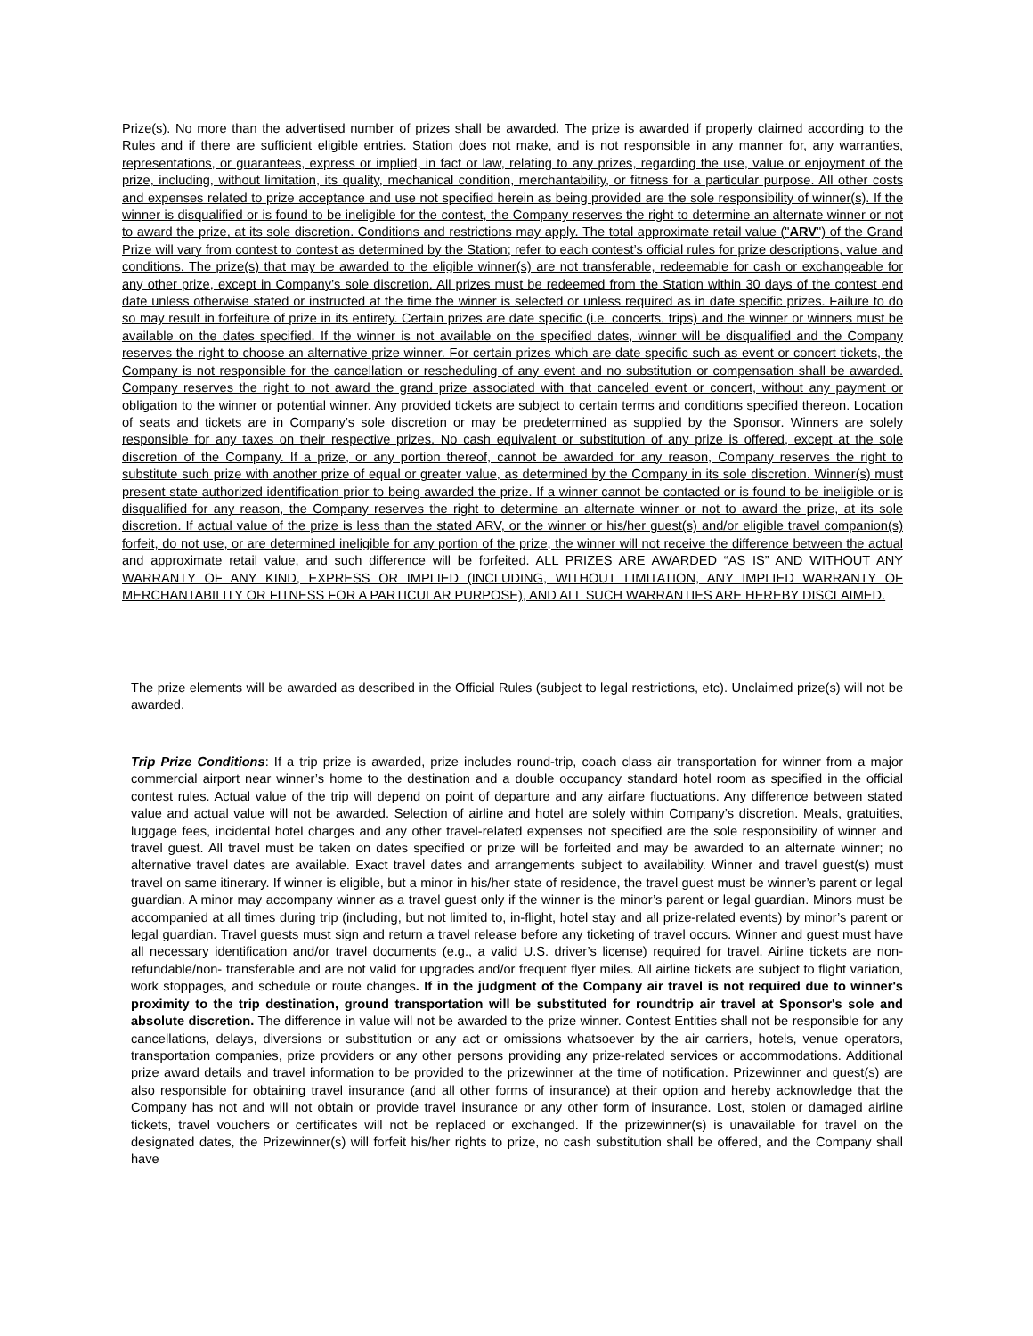Prize(s). No more than the advertised number of prizes shall be awarded. The prize is awarded if properly claimed according to the Rules and if there are sufficient eligible entries. Station does not make, and is not responsible in any manner for, any warranties, representations, or guarantees, express or implied, in fact or law, relating to any prizes, regarding the use, value or enjoyment of the prize, including, without limitation, its quality, mechanical condition, merchantability, or fitness for a particular purpose. All other costs and expenses related to prize acceptance and use not specified herein as being provided are the sole responsibility of winner(s). If the winner is disqualified or is found to be ineligible for the contest, the Company reserves the right to determine an alternate winner or not to award the prize, at its sole discretion. Conditions and restrictions may apply. The total approximate retail value ("ARV") of the Grand Prize will vary from contest to contest as determined by the Station; refer to each contest’s official rules for prize descriptions, value and conditions. The prize(s) that may be awarded to the eligible winner(s) are not transferable, redeemable for cash or exchangeable for any other prize, except in Company’s sole discretion. All prizes must be redeemed from the Station within 30 days of the contest end date unless otherwise stated or instructed at the time the winner is selected or unless required as in date specific prizes. Failure to do so may result in forfeiture of prize in its entirety. Certain prizes are date specific (i.e. concerts, trips) and the winner or winners must be available on the dates specified. If the winner is not available on the specified dates, winner will be disqualified and the Company reserves the right to choose an alternative prize winner. For certain prizes which are date specific such as event or concert tickets, the Company is not responsible for the cancellation or rescheduling of any event and no substitution or compensation shall be awarded. Company reserves the right to not award the grand prize associated with that canceled event or concert, without any payment or obligation to the winner or potential winner. Any provided tickets are subject to certain terms and conditions specified thereon. Location of seats and tickets are in Company’s sole discretion or may be predetermined as supplied by the Sponsor. Winners are solely responsible for any taxes on their respective prizes. No cash equivalent or substitution of any prize is offered, except at the sole discretion of the Company. If a prize, or any portion thereof, cannot be awarded for any reason, Company reserves the right to substitute such prize with another prize of equal or greater value, as determined by the Company in its sole discretion. Winner(s) must present state authorized identification prior to being awarded the prize. If a winner cannot be contacted or is found to be ineligible or is disqualified for any reason, the Company reserves the right to determine an alternate winner or not to award the prize, at its sole discretion. If actual value of the prize is less than the stated ARV, or the winner or his/her guest(s) and/or eligible travel companion(s) forfeit, do not use, or are determined ineligible for any portion of the prize, the winner will not receive the difference between the actual and approximate retail value, and such difference will be forfeited. ALL PRIZES ARE AWARDED “AS IS” AND WITHOUT ANY WARRANTY OF ANY KIND, EXPRESS OR IMPLIED (INCLUDING, WITHOUT LIMITATION, ANY IMPLIED WARRANTY OF MERCHANTABILITY OR FITNESS FOR A PARTICULAR PURPOSE), AND ALL SUCH WARRANTIES ARE HEREBY DISCLAIMED.
The prize elements will be awarded as described in the Official Rules (subject to legal restrictions, etc). Unclaimed prize(s) will not be awarded.
Trip Prize Conditions: If a trip prize is awarded, prize includes round-trip, coach class air transportation for winner from a major commercial airport near winner’s home to the destination and a double occupancy standard hotel room as specified in the official contest rules. Actual value of the trip will depend on point of departure and any airfare fluctuations. Any difference between stated value and actual value will not be awarded. Selection of airline and hotel are solely within Company’s discretion. Meals, gratuities, luggage fees, incidental hotel charges and any other travel-related expenses not specified are the sole responsibility of winner and travel guest. All travel must be taken on dates specified or prize will be forfeited and may be awarded to an alternate winner; no alternative travel dates are available. Exact travel dates and arrangements subject to availability. Winner and travel guest(s) must travel on same itinerary. If winner is eligible, but a minor in his/her state of residence, the travel guest must be winner’s parent or legal guardian. A minor may accompany winner as a travel guest only if the winner is the minor’s parent or legal guardian. Minors must be accompanied at all times during trip (including, but not limited to, in-flight, hotel stay and all prize-related events) by minor’s parent or legal guardian. Travel guests must sign and return a travel release before any ticketing of travel occurs. Winner and guest must have all necessary identification and/or travel documents (e.g., a valid U.S. driver’s license) required for travel. Airline tickets are non-refundable/non- transferable and are not valid for upgrades and/or frequent flyer miles. All airline tickets are subject to flight variation, work stoppages, and schedule or route changes. If in the judgment of the Company air travel is not required due to winner's proximity to the trip destination, ground transportation will be substituted for roundtrip air travel at Sponsor's sole and absolute discretion. The difference in value will not be awarded to the prize winner. Contest Entities shall not be responsible for any cancellations, delays, diversions or substitution or any act or omissions whatsoever by the air carriers, hotels, venue operators, transportation companies, prize providers or any other persons providing any prize-related services or accommodations. Additional prize award details and travel information to be provided to the prizewinner at the time of notification. Prizewinner and guest(s) are also responsible for obtaining travel insurance (and all other forms of insurance) at their option and hereby acknowledge that the Company has not and will not obtain or provide travel insurance or any other form of insurance. Lost, stolen or damaged airline tickets, travel vouchers or certificates will not be replaced or exchanged. If the prizewinner(s) is unavailable for travel on the designated dates, the Prizewinner(s) will forfeit his/her rights to prize, no cash substitution shall be offered, and the Company shall have